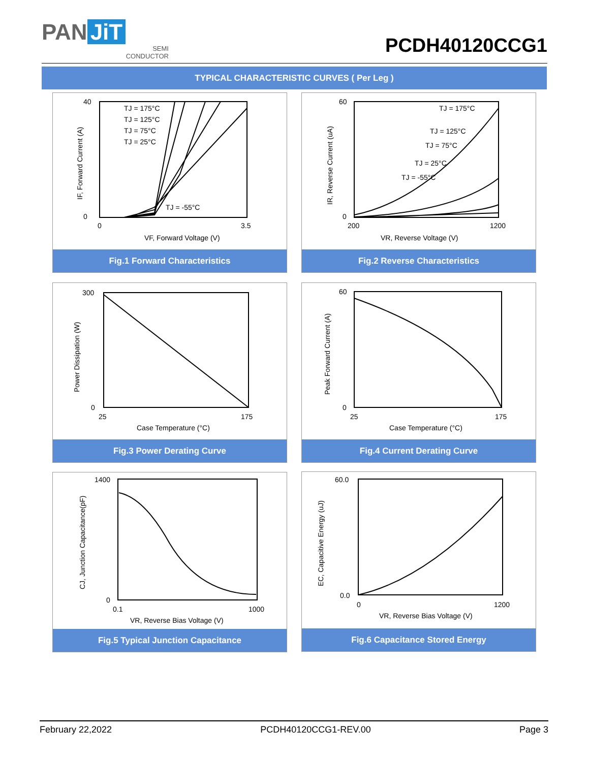PAN JiT
SEMI
CONDUCTOR
PCDH40120CCG1
TYPICAL CHARACTERISTIC CURVES ( Per Leg )
TJ = 175°C
TJ = 125°C
TJ = 75°C
TJ = 25°C
TJ = -55°C
VF, Forward Voltage (V)
40
0
0
3.5
IF, Forward Current (A)
Fig.1 Forward Characteristics
TJ = 175°C
TJ = 125°C
TJ = 75°C
TJ = 25°C
TJ = -55°C
VR, Reverse Voltage (V)
60
0
200
1200
IR, Reverse Current (uA)
Fig.2 Reverse Characteristics
Case Temperature (°C)
300
0
25
175
Power Dissipation (W)
Fig.3 Power Derating Curve
Case Temperature (°C)
60
0
25
175
Peak Forward Current (A)
Fig.4 Current Derating Curve
VR, Reverse Bias Voltage (V)
1400
0
0.1
1000
CJ, Junction Capacitance(pF)
Fig.5 Typical Junction Capacitance
VR, Reverse Bias Voltage (V)
60.0
0.0
0
1200
EC, Capacitive Energy (uJ)
Fig.6 Capacitance Stored Energy
February 22,2022 PCDH40120CCG1-REV.00 Page 3